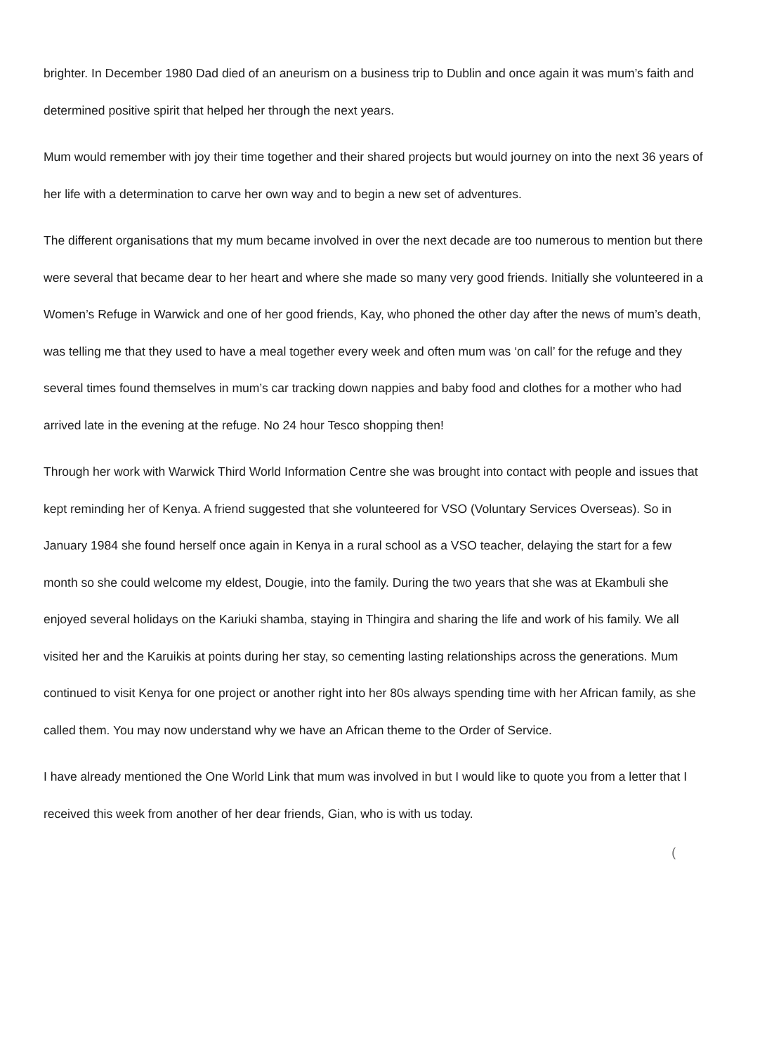brighter. In December 1980 Dad died of an aneurism on a business trip to Dublin and once again it was mum’s faith and determined positive spirit that helped her through the next years.
Mum would remember with joy their time together and their shared projects but would journey on into the next 36 years of her life with a determination to carve her own way and to begin a new set of adventures.
The different organisations that my mum became involved in over the next decade are too numerous to mention but there were several that became dear to her heart and where she made so many very good friends. Initially she volunteered in a Women’s Refuge in Warwick and one of her good friends, Kay, who phoned the other day after the news of mum’s death, was telling me that they used to have a meal together every week and often mum was ‘on call’ for the refuge and they several times found themselves in mum’s car tracking down nappies and baby food and clothes for a mother who had arrived late in the evening at the refuge. No 24 hour Tesco shopping then!
Through her work with Warwick Third World Information Centre she was brought into contact with people and issues that kept reminding her of Kenya. A friend suggested that she volunteered for VSO (Voluntary Services Overseas). So in January 1984 she found herself once again in Kenya in a rural school as a VSO teacher, delaying the start for a few month so she could welcome my eldest, Dougie, into the family. During the two years that she was at Ekambuli she enjoyed several holidays on the Kariuki shamba, staying in Thingira and sharing the life and work of his family. We all visited her and the Karuikis at points during her stay, so cementing lasting relationships across the generations. Mum continued to visit Kenya for one project or another right into her 80s always spending time with her African family, as she called them. You may now understand why we have an African theme to the Order of Service.
I have already mentioned the One World Link that mum was involved in but I would like to quote you from a letter that I received this week from another of her dear friends, Gian, who is with us today.
(